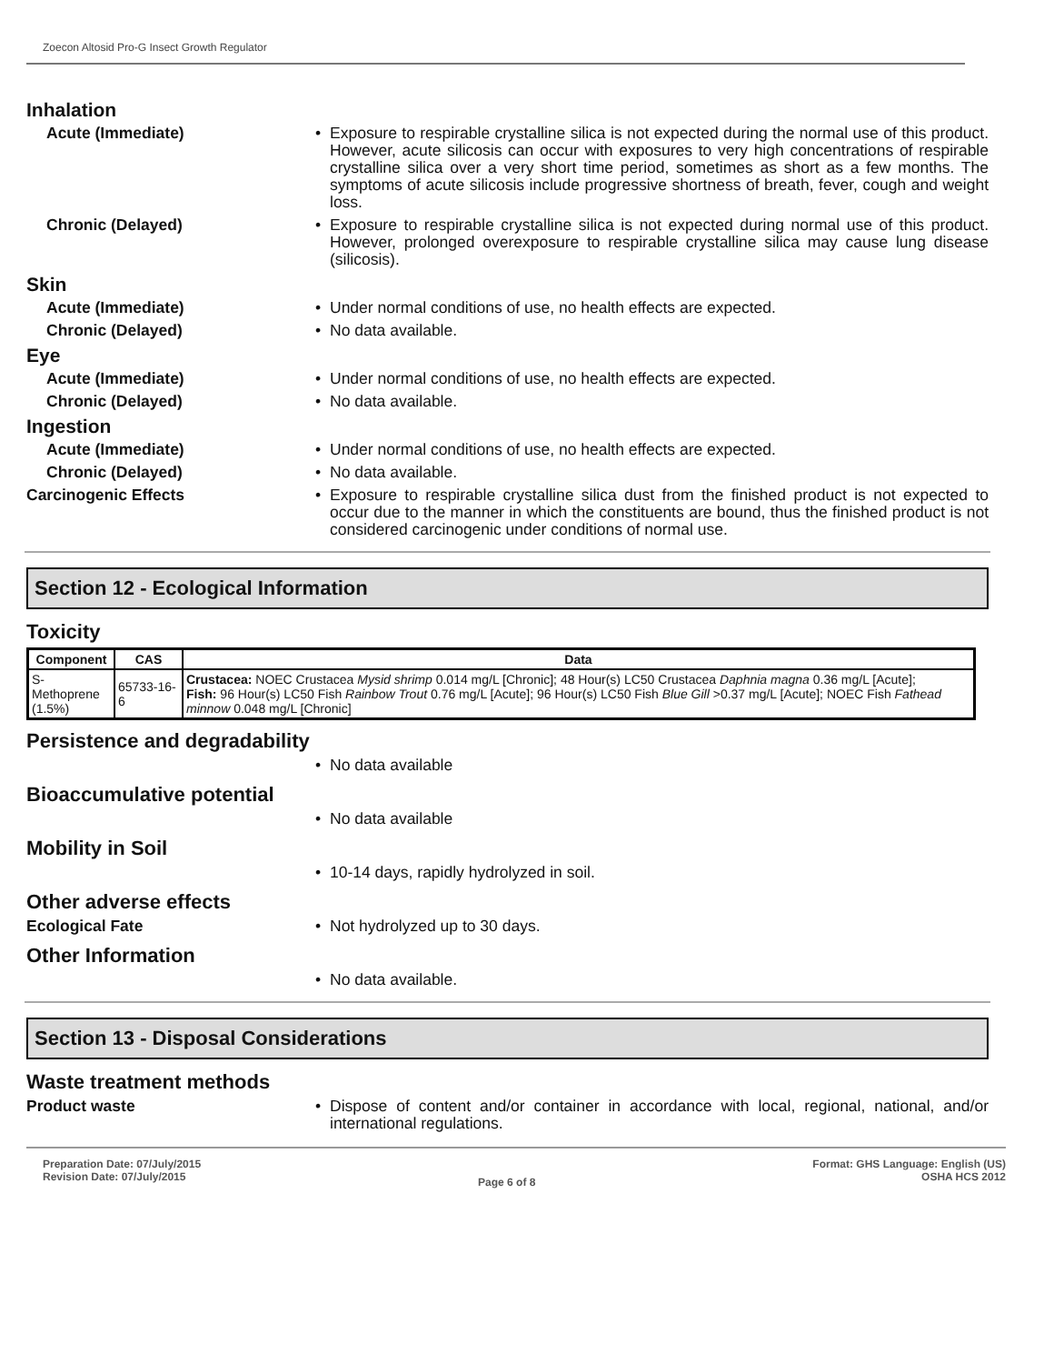Zoecon Altosid Pro-G Insect Growth Regulator
Inhalation
Acute (Immediate)
• Exposure to respirable crystalline silica is not expected during the normal use of this product. However, acute silicosis can occur with exposures to very high concentrations of respirable crystalline silica over a very short time period, sometimes as short as a few months. The symptoms of acute silicosis include progressive shortness of breath, fever, cough and weight loss.
Chronic (Delayed)
• Exposure to respirable crystalline silica is not expected during normal use of this product. However, prolonged overexposure to respirable crystalline silica may cause lung disease (silicosis).
Skin
Acute (Immediate)
• Under normal conditions of use, no health effects are expected.
Chronic (Delayed)
• No data available.
Eye
Acute (Immediate)
• Under normal conditions of use, no health effects are expected.
Chronic (Delayed)
• No data available.
Ingestion
Acute (Immediate)
• Under normal conditions of use, no health effects are expected.
Chronic (Delayed)
• No data available.
Carcinogenic Effects
• Exposure to respirable crystalline silica dust from the finished product is not expected to occur due to the manner in which the constituents are bound, thus the finished product is not considered carcinogenic under conditions of normal use.
Section 12 - Ecological Information
Toxicity
| Component | CAS | Data |
| --- | --- | --- |
| S-Methoprene (1.5%) | 65733-16-6 | Crustacea: NOEC Crustacea Mysid shrimp 0.014 mg/L [Chronic]; 48 Hour(s) LC50 Crustacea Daphnia magna 0.36 mg/L [Acute]; Fish: 96 Hour(s) LC50 Fish Rainbow Trout 0.76 mg/L [Acute]; 96 Hour(s) LC50 Fish Blue Gill >0.37 mg/L [Acute]; NOEC Fish Fathead minnow 0.048 mg/L [Chronic] |
Persistence and degradability
• No data available
Bioaccumulative potential
• No data available
Mobility in Soil
• 10-14 days, rapidly hydrolyzed in soil.
Other adverse effects
Ecological Fate
• Not hydrolyzed up to 30 days.
Other Information
• No data available.
Section 13 - Disposal Considerations
Waste treatment methods
Product waste
• Dispose of content and/or container in accordance with local, regional, national, and/or international regulations.
Preparation Date: 07/July/2015
Revision Date: 07/July/2015
Page 6 of 8
Format: GHS Language: English (US)
OSHA HCS 2012